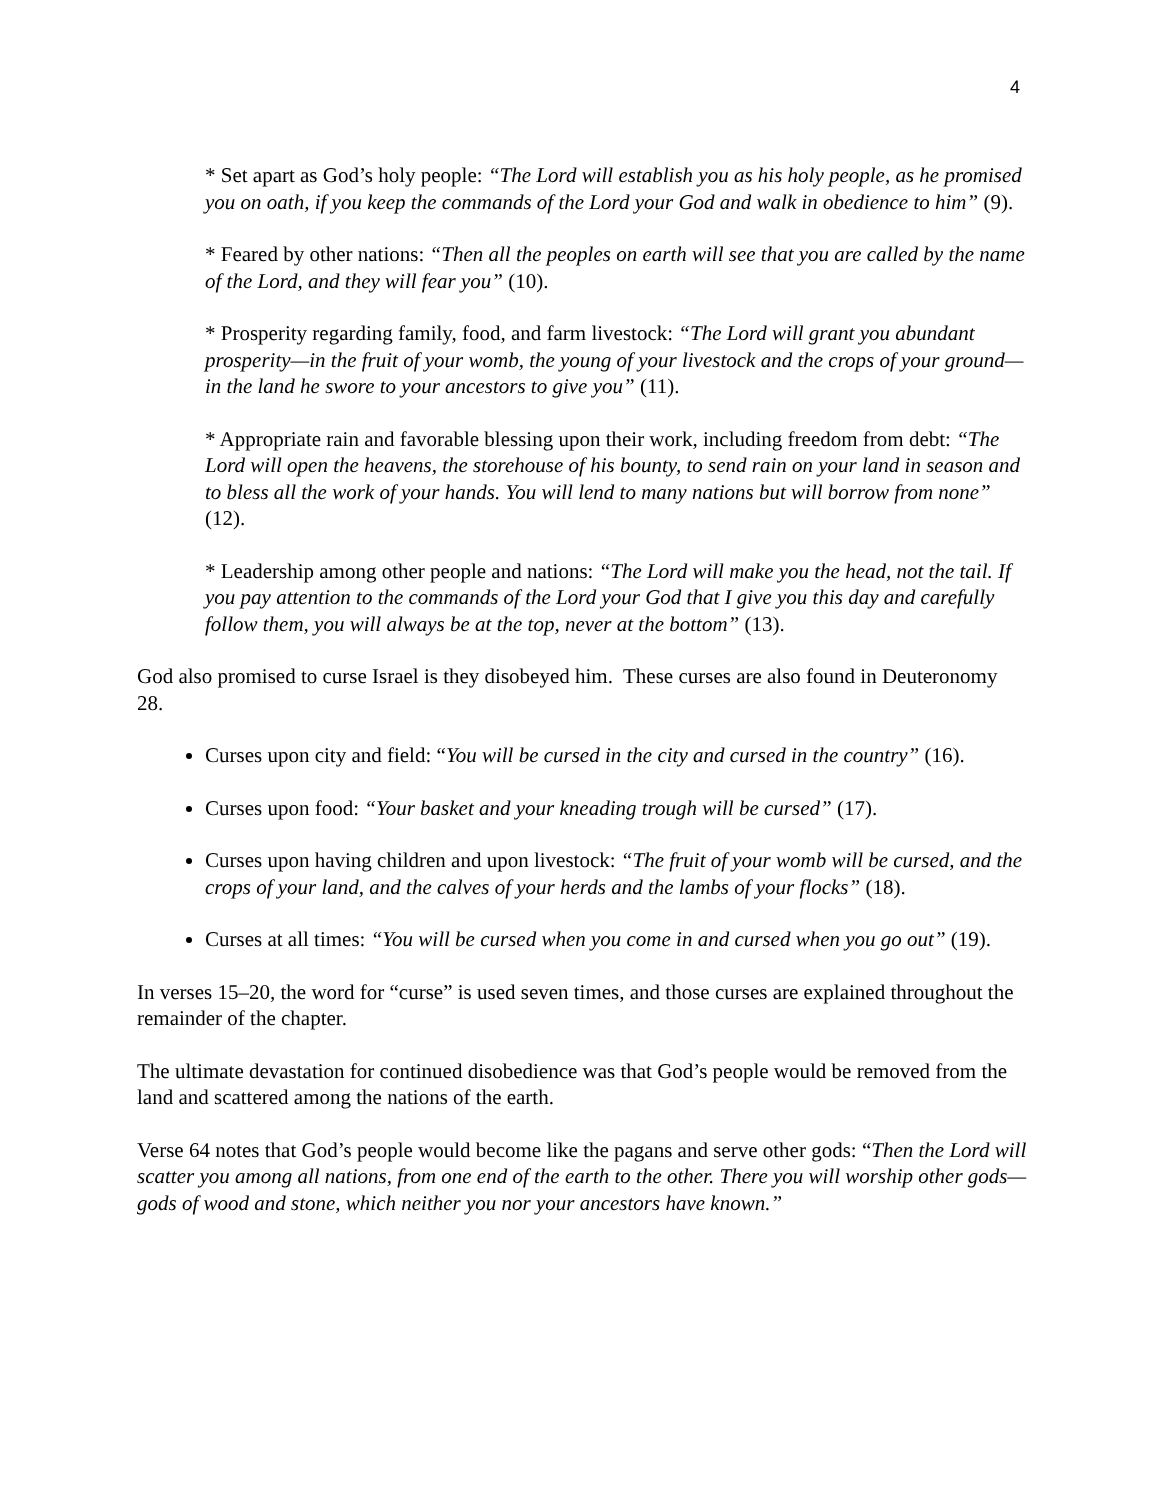4
* Set apart as God’s holy people: “The Lord will establish you as his holy people, as he promised you on oath, if you keep the commands of the Lord your God and walk in obedience to him” (9).
* Feared by other nations: “Then all the peoples on earth will see that you are called by the name of the Lord, and they will fear you” (10).
* Prosperity regarding family, food, and farm livestock: “The Lord will grant you abundant prosperity—in the fruit of your womb, the young of your livestock and the crops of your ground—in the land he swore to your ancestors to give you” (11).
* Appropriate rain and favorable blessing upon their work, including freedom from debt: “The Lord will open the heavens, the storehouse of his bounty, to send rain on your land in season and to bless all the work of your hands. You will lend to many nations but will borrow from none” (12).
* Leadership among other people and nations: “The Lord will make you the head, not the tail. If you pay attention to the commands of the Lord your God that I give you this day and carefully follow them, you will always be at the top, never at the bottom” (13).
God also promised to curse Israel is they disobeyed him. These curses are also found in Deuteronomy 28.
Curses upon city and field: “You will be cursed in the city and cursed in the country” (16).
Curses upon food: “Your basket and your kneading trough will be cursed” (17).
Curses upon having children and upon livestock: “The fruit of your womb will be cursed, and the crops of your land, and the calves of your herds and the lambs of your flocks” (18).
Curses at all times: “You will be cursed when you come in and cursed when you go out” (19).
In verses 15–20, the word for “curse” is used seven times, and those curses are explained throughout the remainder of the chapter.
The ultimate devastation for continued disobedience was that God’s people would be removed from the land and scattered among the nations of the earth.
Verse 64 notes that God’s people would become like the pagans and serve other gods: “Then the Lord will scatter you among all nations, from one end of the earth to the other. There you will worship other gods—gods of wood and stone, which neither you nor your ancestors have known.”